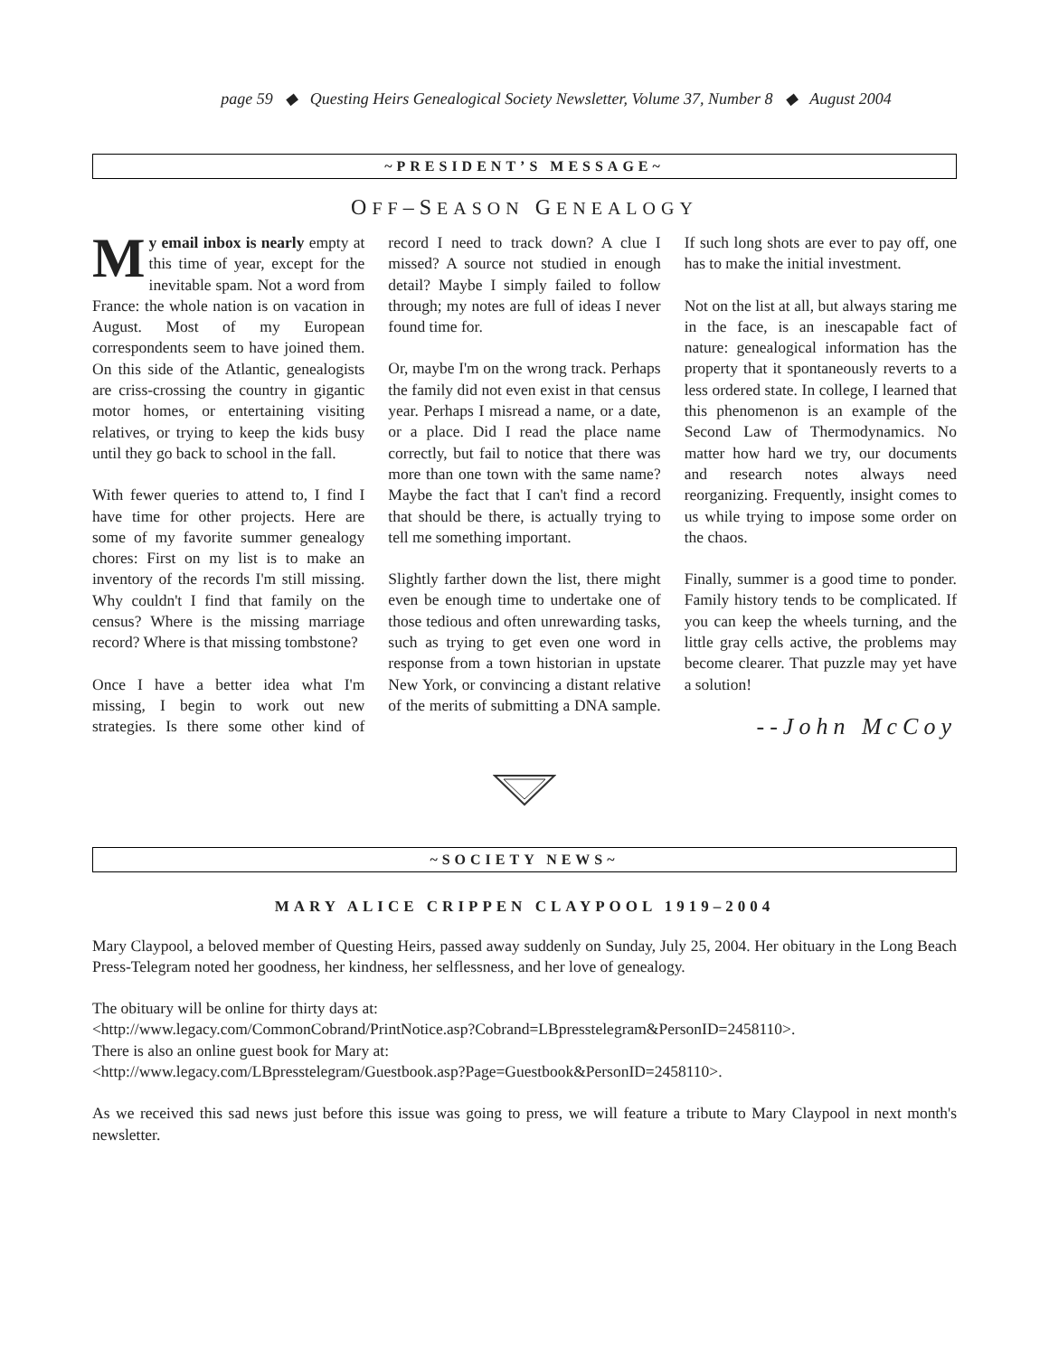page 59 ◆ Questing Heirs Genealogical Society Newsletter, Volume 37, Number 8 ◆ August 2004
~PRESIDENT’S MESSAGE~
OFF–SEASON GENEALOGY
My email inbox is nearly empty at this time of year, except for the inevitable spam. Not a word from France: the whole nation is on vacation in August. Most of my European correspondents seem to have joined them. On this side of the Atlantic, genealogists are criss-crossing the country in gigantic motor homes, or entertaining visiting relatives, or trying to keep the kids busy until they go back to school in the fall.
With fewer queries to attend to, I find I have time for other projects. Here are some of my favorite summer genealogy chores: First on my list is to make an inventory of the records I'm still missing. Why couldn't I find that family on the census? Where is the missing marriage record? Where is that missing tombstone?
Once I have a better idea what I'm missing, I begin to work out new strategies. Is there some other kind of record I need to track down? A clue I missed? A source not studied in enough detail? Maybe I simply failed to follow through; my notes are full of ideas I never found time for.
Or, maybe I'm on the wrong track. Perhaps the family did not even exist in that census year. Perhaps I misread a name, or a date, or a place. Did I read the place name correctly, but fail to notice that there was more than one town with the same name? Maybe the fact that I can't find a record that should be there, is actually trying to tell me something important.
Slightly farther down the list, there might even be enough time to undertake one of those tedious and often unrewarding tasks, such as trying to get even one word in response from a town historian in upstate New York, or convincing a distant relative of the merits of submitting a DNA sample. If such long shots are ever to pay off, one has to make the initial investment.
Not on the list at all, but always staring me in the face, is an inescapable fact of nature: genealogical information has the property that it spontaneously reverts to a less ordered state. In college, I learned that this phenomenon is an example of the Second Law of Thermodynamics. No matter how hard we try, our documents and research notes always need reorganizing. Frequently, insight comes to us while trying to impose some order on the chaos.
Finally, summer is a good time to ponder. Family history tends to be complicated. If you can keep the wheels turning, and the little gray cells active, the problems may become clearer. That puzzle may yet have a solution!
--John McCoy
~SOCIETY NEWS~
MARY ALICE CRIPPEN CLAYPOOL 1919–2004
Mary Claypool, a beloved member of Questing Heirs, passed away suddenly on Sunday, July 25, 2004. Her obituary in the Long Beach Press-Telegram noted her goodness, her kindness, her selflessness, and her love of genealogy.
The obituary will be online for thirty days at:
<http://www.legacy.com/CommonCobrand/PrintNotice.asp?Cobrand=LBpresstelegram&PersonID=2458110>.
There is also an online guest book for Mary at:
<http://www.legacy.com/LBpresstelegram/Guestbook.asp?Page=Guestbook&PersonID=2458110>.
As we received this sad news just before this issue was going to press, we will feature a tribute to Mary Claypool in next month's newsletter.